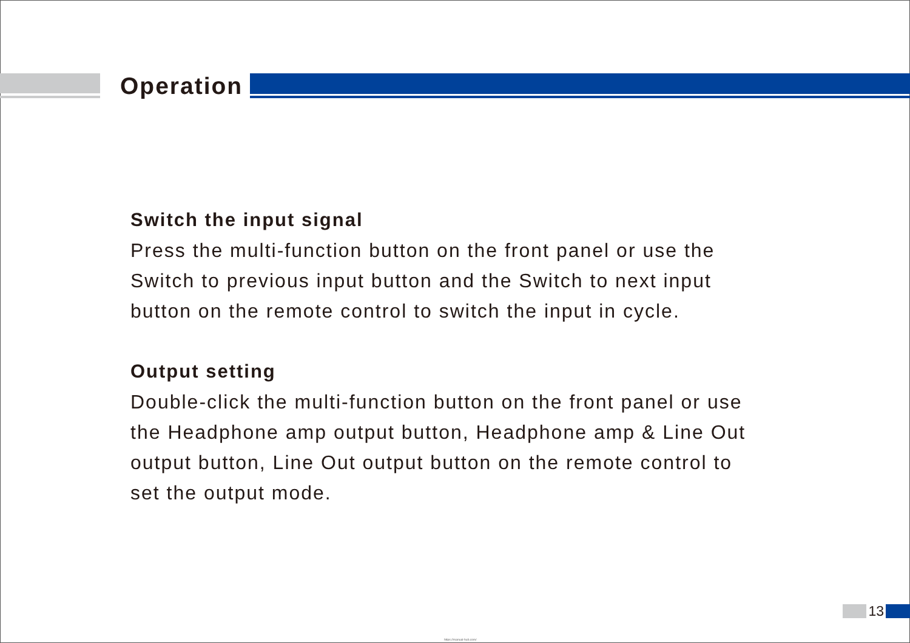Operation
Switch the input signal
Press the multi-function button on the front panel or use the Switch to previous input button and the Switch to next input button on the remote control to switch the input in cycle.
Output setting
Double-click the multi-function button on the front panel or use the Headphone amp output button, Headphone amp & Line Out output button, Line Out output button on the remote control to set the output mode.
13
https://manual-hub.com/